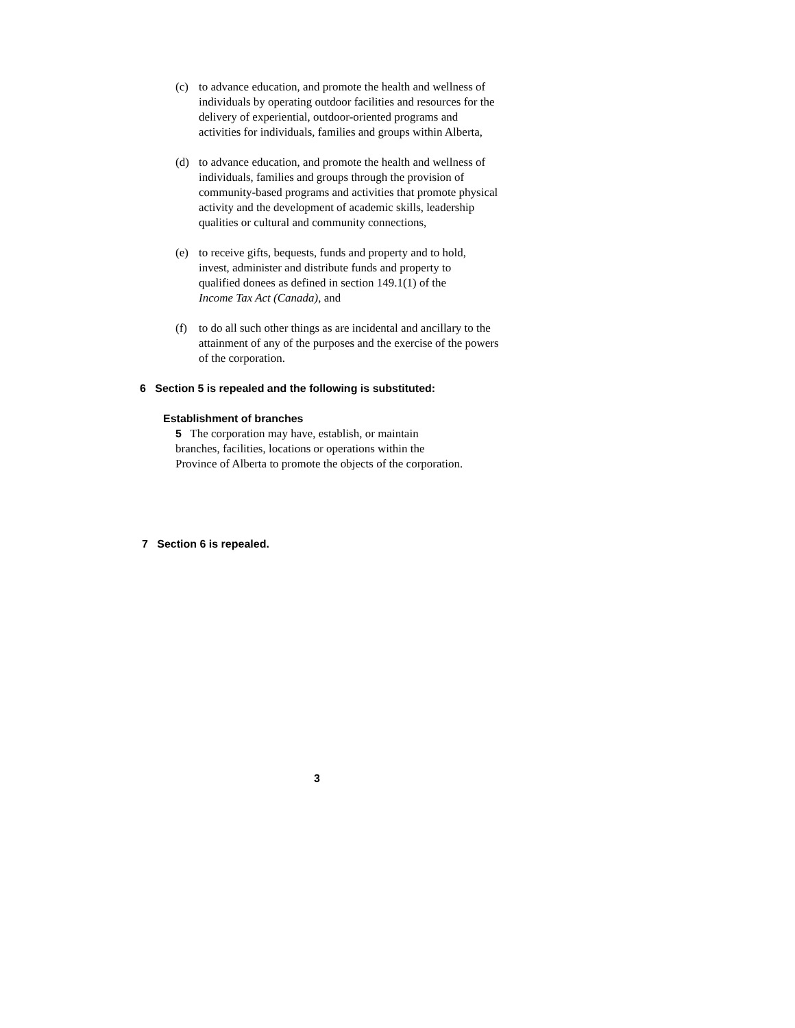(c) to advance education, and promote the health and wellness of individuals by operating outdoor facilities and resources for the delivery of experiential, outdoor-oriented programs and activities for individuals, families and groups within Alberta,
(d) to advance education, and promote the health and wellness of individuals, families and groups through the provision of community-based programs and activities that promote physical activity and the development of academic skills, leadership qualities or cultural and community connections,
(e) to receive gifts, bequests, funds and property and to hold, invest, administer and distribute funds and property to qualified donees as defined in section 149.1(1) of the Income Tax Act (Canada), and
(f) to do all such other things as are incidental and ancillary to the attainment of any of the purposes and the exercise of the powers of the corporation.
6 Section 5 is repealed and the following is substituted:
Establishment of branches
5 The corporation may have, establish, or maintain branches, facilities, locations or operations within the Province of Alberta to promote the objects of the corporation.
7 Section 6 is repealed.
3